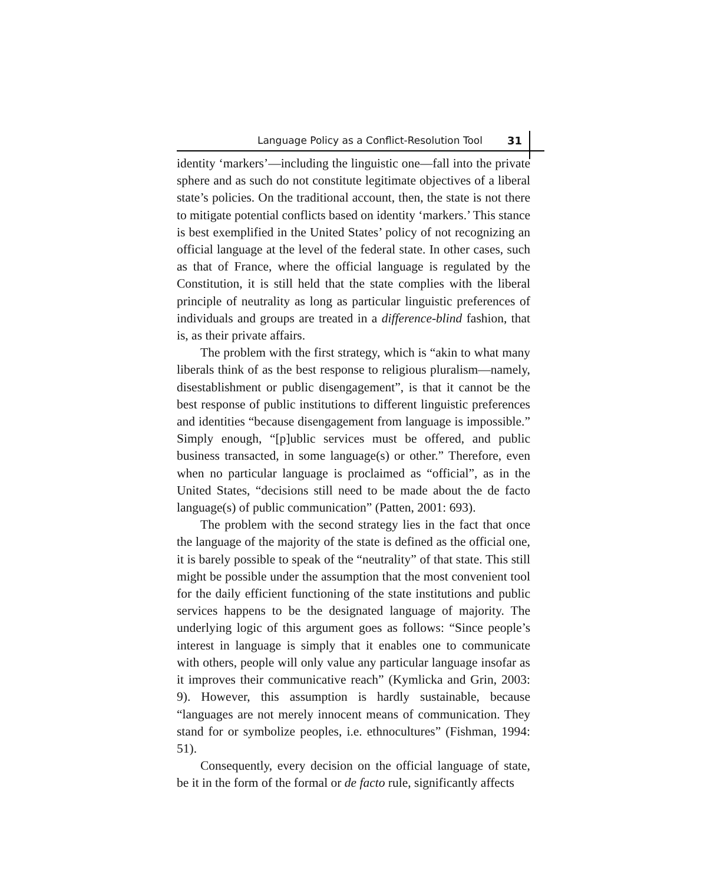Language Policy as a Conflict-Resolution Tool 31
identity ‘markers’—including the linguistic one—fall into the private sphere and as such do not constitute legitimate objectives of a liberal state’s policies. On the traditional account, then, the state is not there to mitigate potential conflicts based on identity ‘markers.’ This stance is best exemplified in the United States’ policy of not recognizing an official language at the level of the federal state. In other cases, such as that of France, where the official language is regulated by the Constitution, it is still held that the state complies with the liberal principle of neutrality as long as particular linguistic preferences of individuals and groups are treated in a difference-blind fashion, that is, as their private affairs.
The problem with the first strategy, which is “akin to what many liberals think of as the best response to religious pluralism—namely, disestablishment or public disengagement”, is that it cannot be the best response of public institutions to different linguistic preferences and identities “because disengagement from language is impossible.” Simply enough, “[p]ublic services must be offered, and public business transacted, in some language(s) or other.” Therefore, even when no particular language is proclaimed as “official”, as in the United States, “decisions still need to be made about the de facto language(s) of public communication” (Patten, 2001: 693).
The problem with the second strategy lies in the fact that once the language of the majority of the state is defined as the official one, it is barely possible to speak of the “neutrality” of that state. This still might be possible under the assumption that the most convenient tool for the daily efficient functioning of the state institutions and public services happens to be the designated language of majority. The underlying logic of this argument goes as follows: “Since people’s interest in language is simply that it enables one to communicate with others, people will only value any particular language insofar as it improves their communicative reach” (Kymlicka and Grin, 2003: 9). However, this assumption is hardly sustainable, because “languages are not merely innocent means of communication. They stand for or symbolize peoples, i.e. ethnocultures” (Fishman, 1994: 51).
Consequently, every decision on the official language of state, be it in the form of the formal or de facto rule, significantly affects